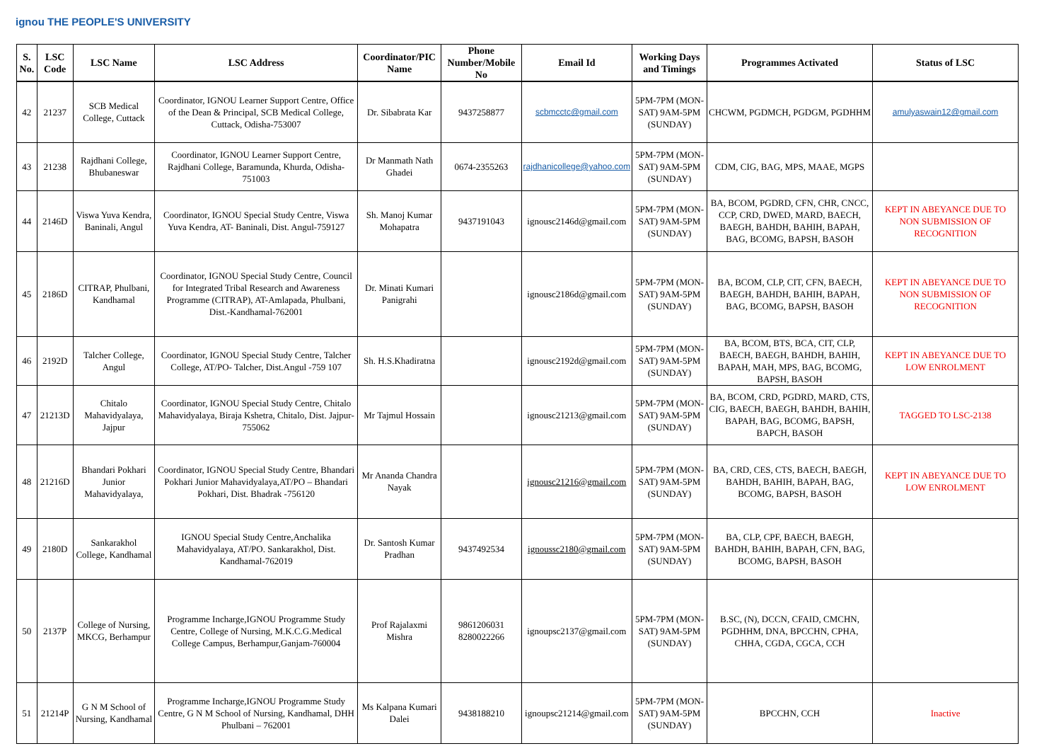ignou THE PEOPLE'S UNIVERSITY
| S. No. | LSC Code | LSC Name | LSC Address | Coordinator/PIC Name | Phone Number/Mobile No | Email Id | Working Days and Timings | Programmes Activated | Status of LSC |
| --- | --- | --- | --- | --- | --- | --- | --- | --- | --- |
| 42 | 21237 | SCB Medical College, Cuttack | Coordinator, IGNOU Learner Support Centre, Office of the Dean & Principal, SCB Medical College, Cuttack, Odisha-753007 | Dr. Sibabrata Kar | 9437258877 | scbmcctc@gmail.com | 5PM-7PM (MON-SAT) 9AM-5PM (SUNDAY) | CHCWM, PGDMCH, PGDGM, PGDHHM | amulyaswain12@gmail.com |
| 43 | 21238 | Rajdhani College, Bhubaneswar | Coordinator, IGNOU Learner Support Centre, Rajdhani College, Baramunda, Khurda, Odisha-751003 | Dr Manmath Nath Ghadei | 0674-2355263 | rajdhanicollege@yahoo.com | 5PM-7PM (MON-SAT) 9AM-5PM (SUNDAY) | CDM, CIG, BAG, MPS, MAAE, MGPS | |
| 44 | 2146D | Viswa Yuva Kendra, Baninali, Angul | Coordinator, IGNOU Special Study Centre, Viswa Yuva Kendra, AT- Baninali, Dist. Angul-759127 | Sh. Manoj Kumar Mohapatra | 9437191043 | ignousc2146d@gmail.com | 5PM-7PM (MON-SAT) 9AM-5PM (SUNDAY) | BA, BCOM, PGDRD, CFN, CHR, CNCC, CCP, CRD, DWED, MARD, BAECH, BAEGH, BAHDH, BAHIH, BAPAH, BAG, BCOMG, BAPSH, BASOH | KEPT IN ABEYANCE DUE TO NON SUBMISSION OF RECOGNITION |
| 45 | 2186D | CITRAP, Phulbani, Kandhamal | Coordinator, IGNOU Special Study Centre, Council for Integrated Tribal Research and Awareness Programme (CITRAP), AT-Amlapada, Phulbani, Dist.-Kandhamal-762001 | Dr. Minati Kumari Panigrahi | | ignousc2186d@gmail.com | 5PM-7PM (MON-SAT) 9AM-5PM (SUNDAY) | BA, BCOM, CLP, CIT, CFN, BAECH, BAEGH, BAHDH, BAHIH, BAPAH, BAG, BCOMG, BAPSH, BASOH | KEPT IN ABEYANCE DUE TO NON SUBMISSION OF RECOGNITION |
| 46 | 2192D | Talcher College, Angul | Coordinator, IGNOU Special Study Centre, Talcher College, AT/PO- Talcher, Dist.Angul -759 107 | Sh. H.S.Khadiratna | | ignousc2192d@gmail.com | 5PM-7PM (MON-SAT) 9AM-5PM (SUNDAY) | BA, BCOM, BTS, BCA, CIT, CLP, BAECH, BAEGH, BAHDH, BAHIH, BAPAH, MAH, MPS, BAG, BCOMG, BAPSH, BASOH | KEPT IN ABEYANCE DUE TO LOW ENROLMENT |
| 47 | 21213D | Chitalo Mahavidyalaya, Jajpur | Coordinator, IGNOU Special Study Centre, Chitalo Mahavidyalaya, Biraja Kshetra, Chitalo, Dist. Jajpur-755062 | Mr Tajmul Hossain | | ignousc21213@gmail.com | 5PM-7PM (MON-SAT) 9AM-5PM (SUNDAY) | BA, BCOM, CRD, PGDRD, MARD, CTS, CIG, BAECH, BAEGH, BAHDH, BAHIH, BAPAH, BAG, BCOMG, BAPSH, BAPCH, BASOH | TAGGED TO LSC-2138 |
| 48 | 21216D | Bhandari Pokhari Junior Mahavidyalaya, | Coordinator, IGNOU Special Study Centre, Bhandari Pokhari Junior Mahavidyalaya,AT/PO – Bhandari Pokhari, Dist. Bhadrak -756120 | Mr Ananda Chandra Nayak | | ignousc21216@gmail.com | 5PM-7PM (MON-SAT) 9AM-5PM (SUNDAY) | BA, CRD, CES, CTS, BAECH, BAEGH, BAHDH, BAHIH, BAPAH, BAG, BCOMG, BAPSH, BASOH | KEPT IN ABEYANCE DUE TO LOW ENROLMENT |
| 49 | 2180D | Sankarakhol College, Kandhamal | IGNOU Special Study Centre,Anchalika Mahavidyalaya, AT/PO. Sankarakhol, Dist. Kandhamal-762019 | Dr. Santosh Kumar Pradhan | 9437492534 | ignoussc2180@gmail.com | 5PM-7PM (MON-SAT) 9AM-5PM (SUNDAY) | BA, CLP, CPF, BAECH, BAEGH, BAHDH, BAHIH, BAPAH, CFN, BAG, BCOMG, BAPSH, BASOH | |
| 50 | 2137P | College of Nursing, MKCG, Berhampur | Programme Incharge,IGNOU Programme Study Centre, College of Nursing, M.K.C.G.Medical College Campus, Berhampur,Ganjam-760004 | Prof Rajalaxmi Mishra | 9861206031 8280022266 | ignoupsc2137@gmail.com | 5PM-7PM (MON-SAT) 9AM-5PM (SUNDAY) | B.SC, (N), DCCN, CFAID, CMCHN, PGDHHM, DNA, BPCCHN, CPHA, CHHA, CGDA, CGCA, CCH | |
| 51 | 21214P | G N M School of Nursing, Kandhamal | Programme Incharge,IGNOU Programme Study Centre, G N M School of Nursing, Kandhamal, DHH Phulbani – 762001 | Ms Kalpana Kumari Dalei | 9438188210 | ignoupsc21214@gmail.com | 5PM-7PM (MON-SAT) 9AM-5PM (SUNDAY) | BPCCHN, CCH | Inactive |